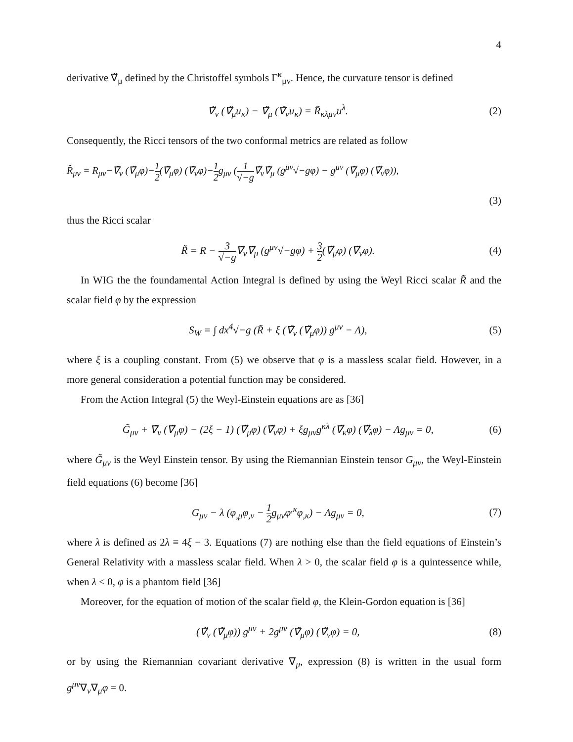4
derivative ∇̃<sub>μ</sub> defined by the Christoffel symbols Γ̃<sup>κ</sup><sub>μν</sub>. Hence, the curvature tensor is defined
∇̃<sub>ν</sub> (∇̃<sub>μ</sub>u<sub>κ</sub>) − ∇̃<sub>μ</sub> (∇̃<sub>ν</sub>u<sub>κ</sub>) = R̃<sub>κλμν</sub>u<sup>λ</sup>. (2)
Consequently, the Ricci tensors of the two conformal metrics are related as follow
R̃<sub>μν</sub> = R<sub>μν</sub>−∇̃<sub>ν</sub> (∇̃<sub>μ</sub>φ)−1 2(∇̃<sub>μ</sub>φ) (∇̃<sub>ν</sub>φ)−1 2g<sub>μν</sub> (1 √−g∇̃<sub>ν</sub>∇̃<sub>μ</sub> (g<sup>μν</sup>√−gφ) − g<sup>μν</sup> (∇̃<sub>μ</sub>φ) (∇̃<sub>ν</sub>φ)),
(3)
thus the Ricci scalar
R̃ = R − 3 √−g∇̃<sub>ν</sub>∇̃<sub>μ</sub> (g<sup>μν</sup>√−gφ) + 3 2(∇̃<sub>μ</sub>φ) (∇̃<sub>ν</sub>φ). (4)
In WIG the the foundamental Action Integral is defined by using the Weyl Ricci scalar R̃ and the scalar field φ by the expression
S<sub>W</sub> = ∫ dx<sup>4</sup>√−g (R̃ + ξ (∇̃<sub>ν</sub> (∇̃<sub>μ</sub>φ)) g<sup>μν</sup> − Λ), (5)
where ξ is a coupling constant. From (5) we observe that φ is a massless scalar field. However, in a more general consideration a potential function may be considered.
From the Action Integral (5) the Weyl-Einstein equations are as [36]
G̃<sub>μν</sub> + ∇̃<sub>ν</sub> (∇̃<sub>μ</sub>φ) − (2ξ − 1) (∇̃<sub>μ</sub>φ) (∇̃<sub>ν</sub>φ) + ξg<sub>μν</sub>g<sup>κλ</sup> (∇̃<sub>κ</sub>φ) (∇̃<sub>λ</sub>φ) − Λg<sub>μν</sub> = 0, (6)
where G̃<sub>μν</sub> is the Weyl Einstein tensor. By using the Riemannian Einstein tensor G<sub>μν</sub>, the Weyl-Einstein field equations (6) become [36]
G<sub>μν</sub> − λ (φ<sub>,μ</sub>φ<sub>,ν</sub> − 1 2g<sub>μν</sub>φ<sup>,κ</sup>φ<sub>,κ</sub>) − Λg<sub>μν</sub> = 0, (7)
where λ is defined as 2λ ≡ 4ξ − 3. Equations (7) are nothing else than the field equations of Einstein’s General Relativity with a massless scalar field. When λ > 0, the scalar field φ is a quintessence while, when λ < 0, φ is a phantom field [36]
Moreover, for the equation of motion of the scalar field φ, the Klein-Gordon equation is [36]
(∇̃<sub>ν</sub> (∇̃<sub>μ</sub>φ)) g<sup>μν</sup> + 2g<sup>μν</sup> (∇̃<sub>μ</sub>φ) (∇̃<sub>ν</sub>φ) = 0, (8)
or by using the Riemannian covariant derivative ∇<sub>μ</sub>, expression (8) is written in the usual form g<sup>μν</sup>∇<sub>ν</sub>∇<sub>μ</sub>φ = 0.